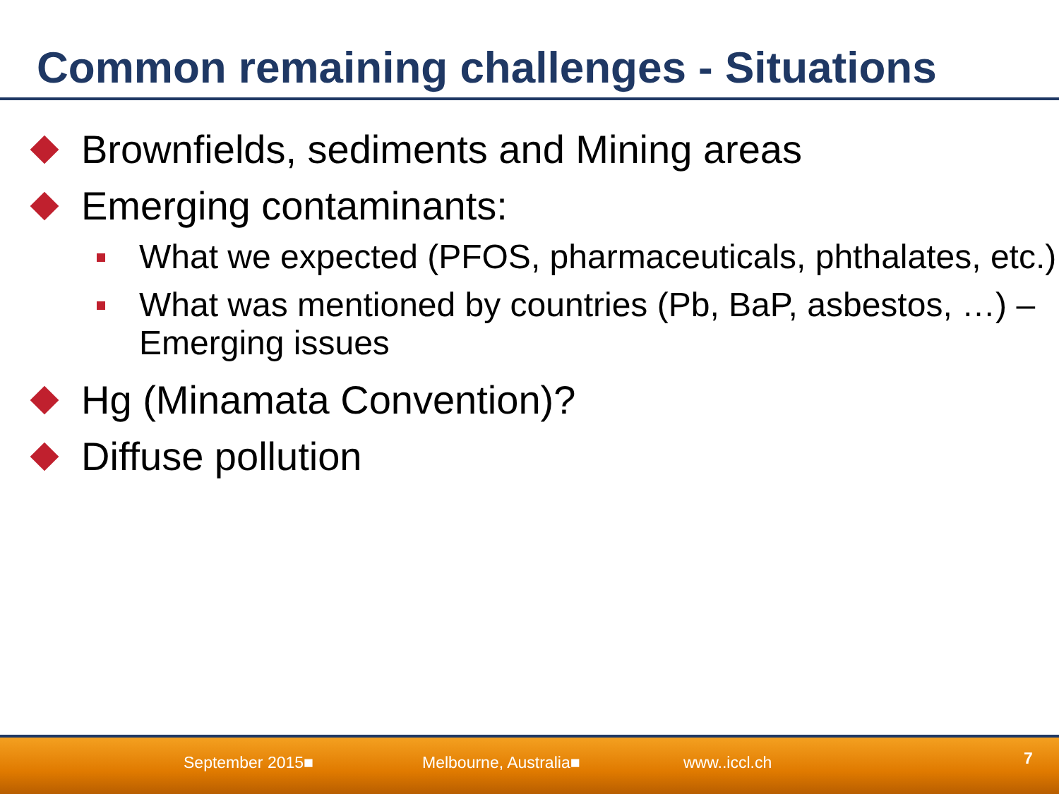Common remaining challenges - Situations
Brownfields, sediments and Mining areas
Emerging contaminants:
What we expected (PFOS, pharmaceuticals, phthalates, etc.)
What was mentioned by countries (Pb, BaP, asbestos, …) – Emerging issues
Hg (Minamata Convention)?
Diffuse pollution
September 2015■ Melbourne, Australia■ www..iccl.ch 7